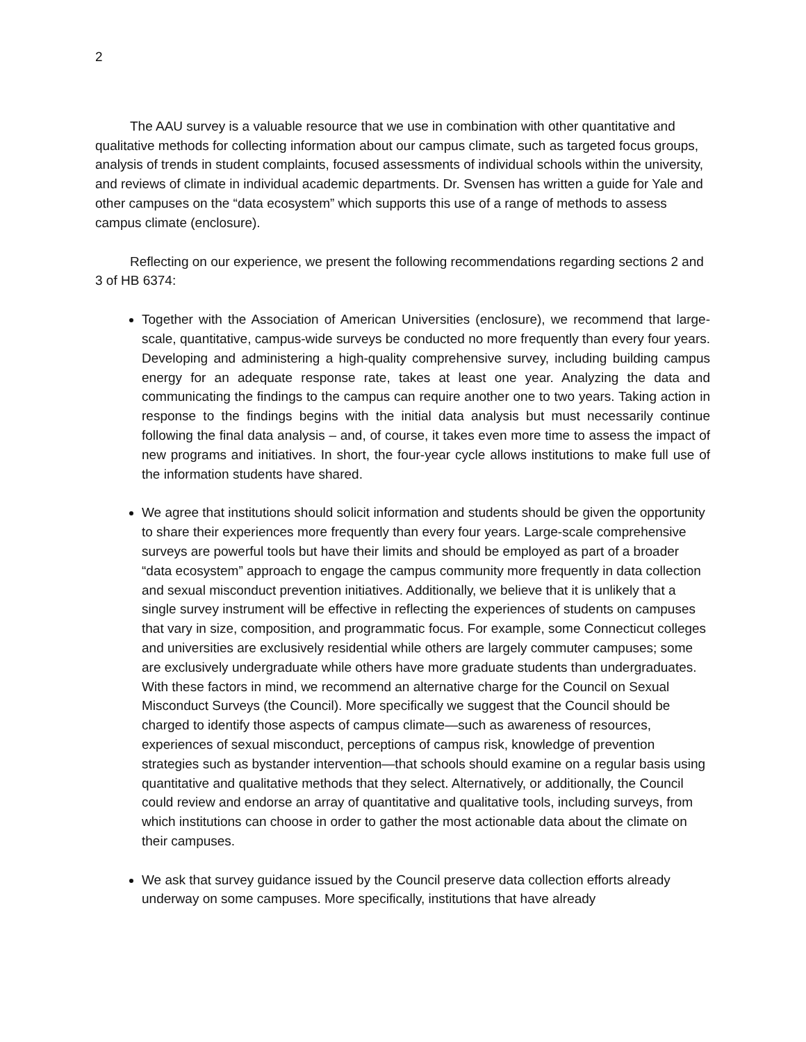2
The AAU survey is a valuable resource that we use in combination with other quantitative and qualitative methods for collecting information about our campus climate, such as targeted focus groups, analysis of trends in student complaints, focused assessments of individual schools within the university, and reviews of climate in individual academic departments. Dr. Svensen has written a guide for Yale and other campuses on the “data ecosystem” which supports this use of a range of methods to assess campus climate (enclosure).
Reflecting on our experience, we present the following recommendations regarding sections 2 and 3 of HB 6374:
Together with the Association of American Universities (enclosure), we recommend that large-scale, quantitative, campus-wide surveys be conducted no more frequently than every four years. Developing and administering a high-quality comprehensive survey, including building campus energy for an adequate response rate, takes at least one year. Analyzing the data and communicating the findings to the campus can require another one to two years. Taking action in response to the findings begins with the initial data analysis but must necessarily continue following the final data analysis – and, of course, it takes even more time to assess the impact of new programs and initiatives. In short, the four-year cycle allows institutions to make full use of the information students have shared.
We agree that institutions should solicit information and students should be given the opportunity to share their experiences more frequently than every four years. Large-scale comprehensive surveys are powerful tools but have their limits and should be employed as part of a broader “data ecosystem” approach to engage the campus community more frequently in data collection and sexual misconduct prevention initiatives. Additionally, we believe that it is unlikely that a single survey instrument will be effective in reflecting the experiences of students on campuses that vary in size, composition, and programmatic focus. For example, some Connecticut colleges and universities are exclusively residential while others are largely commuter campuses; some are exclusively undergraduate while others have more graduate students than undergraduates. With these factors in mind, we recommend an alternative charge for the Council on Sexual Misconduct Surveys (the Council). More specifically we suggest that the Council should be charged to identify those aspects of campus climate—such as awareness of resources, experiences of sexual misconduct, perceptions of campus risk, knowledge of prevention strategies such as bystander intervention—that schools should examine on a regular basis using quantitative and qualitative methods that they select. Alternatively, or additionally, the Council could review and endorse an array of quantitative and qualitative tools, including surveys, from which institutions can choose in order to gather the most actionable data about the climate on their campuses.
We ask that survey guidance issued by the Council preserve data collection efforts already underway on some campuses. More specifically, institutions that have already